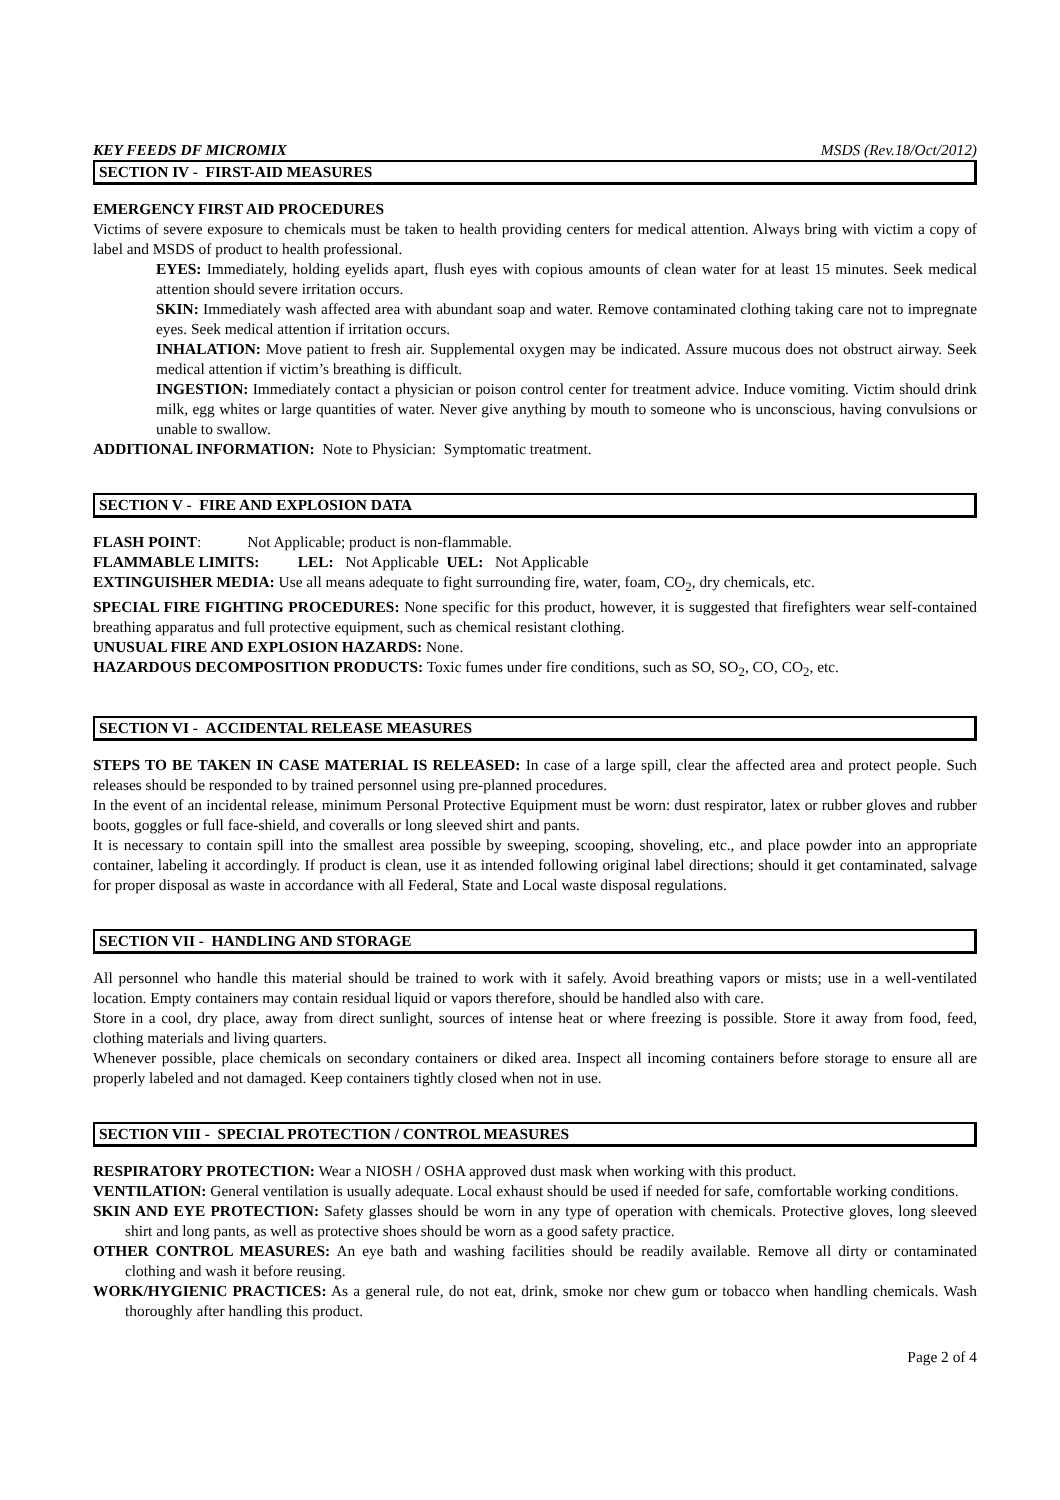KEY FEEDS DF MICROMIX MSDS (Rev.18/Oct/2012)
SECTION IV - FIRST-AID MEASURES
EMERGENCY FIRST AID PROCEDURES
Victims of severe exposure to chemicals must be taken to health providing centers for medical attention. Always bring with victim a copy of label and MSDS of product to health professional.
EYES: Immediately, holding eyelids apart, flush eyes with copious amounts of clean water for at least 15 minutes. Seek medical attention should severe irritation occurs.
SKIN: Immediately wash affected area with abundant soap and water. Remove contaminated clothing taking care not to impregnate eyes. Seek medical attention if irritation occurs.
INHALATION: Move patient to fresh air. Supplemental oxygen may be indicated. Assure mucous does not obstruct airway. Seek medical attention if victim’s breathing is difficult.
INGESTION: Immediately contact a physician or poison control center for treatment advice. Induce vomiting. Victim should drink milk, egg whites or large quantities of water. Never give anything by mouth to someone who is unconscious, having convulsions or unable to swallow.
ADDITIONAL INFORMATION: Note to Physician: Symptomatic treatment.
SECTION V - FIRE AND EXPLOSION DATA
FLASH POINT: Not Applicable; product is non-flammable.
FLAMMABLE LIMITS: LEL: Not Applicable UEL: Not Applicable
EXTINGUISHER MEDIA: Use all means adequate to fight surrounding fire, water, foam, CO<sub>2</sub>, dry chemicals, etc.
SPECIAL FIRE FIGHTING PROCEDURES: None specific for this product, however, it is suggested that firefighters wear self-contained breathing apparatus and full protective equipment, such as chemical resistant clothing.
UNUSUAL FIRE AND EXPLOSION HAZARDS: None.
HAZARDOUS DECOMPOSITION PRODUCTS: Toxic fumes under fire conditions, such as SO, SO<sub>2</sub>, CO, CO<sub>2</sub>, etc.
SECTION VI - ACCIDENTAL RELEASE MEASURES
STEPS TO BE TAKEN IN CASE MATERIAL IS RELEASED: In case of a large spill, clear the affected area and protect people. Such releases should be responded to by trained personnel using pre-planned procedures.
In the event of an incidental release, minimum Personal Protective Equipment must be worn: dust respirator, latex or rubber gloves and rubber boots, goggles or full face-shield, and coveralls or long sleeved shirt and pants.
It is necessary to contain spill into the smallest area possible by sweeping, scooping, shoveling, etc., and place powder into an appropriate container, labeling it accordingly. If product is clean, use it as intended following original label directions; should it get contaminated, salvage for proper disposal as waste in accordance with all Federal, State and Local waste disposal regulations.
SECTION VII - HANDLING AND STORAGE
All personnel who handle this material should be trained to work with it safely. Avoid breathing vapors or mists; use in a well-ventilated location. Empty containers may contain residual liquid or vapors therefore, should be handled also with care.
Store in a cool, dry place, away from direct sunlight, sources of intense heat or where freezing is possible. Store it away from food, feed, clothing materials and living quarters.
Whenever possible, place chemicals on secondary containers or diked area. Inspect all incoming containers before storage to ensure all are properly labeled and not damaged. Keep containers tightly closed when not in use.
SECTION VIII - SPECIAL PROTECTION / CONTROL MEASURES
RESPIRATORY PROTECTION: Wear a NIOSH / OSHA approved dust mask when working with this product.
VENTILATION: General ventilation is usually adequate. Local exhaust should be used if needed for safe, comfortable working conditions.
SKIN AND EYE PROTECTION: Safety glasses should be worn in any type of operation with chemicals. Protective gloves, long sleeved shirt and long pants, as well as protective shoes should be worn as a good safety practice.
OTHER CONTROL MEASURES: An eye bath and washing facilities should be readily available. Remove all dirty or contaminated clothing and wash it before reusing.
WORK/HYGIENIC PRACTICES: As a general rule, do not eat, drink, smoke nor chew gum or tobacco when handling chemicals. Wash thoroughly after handling this product.
Page 2 of 4